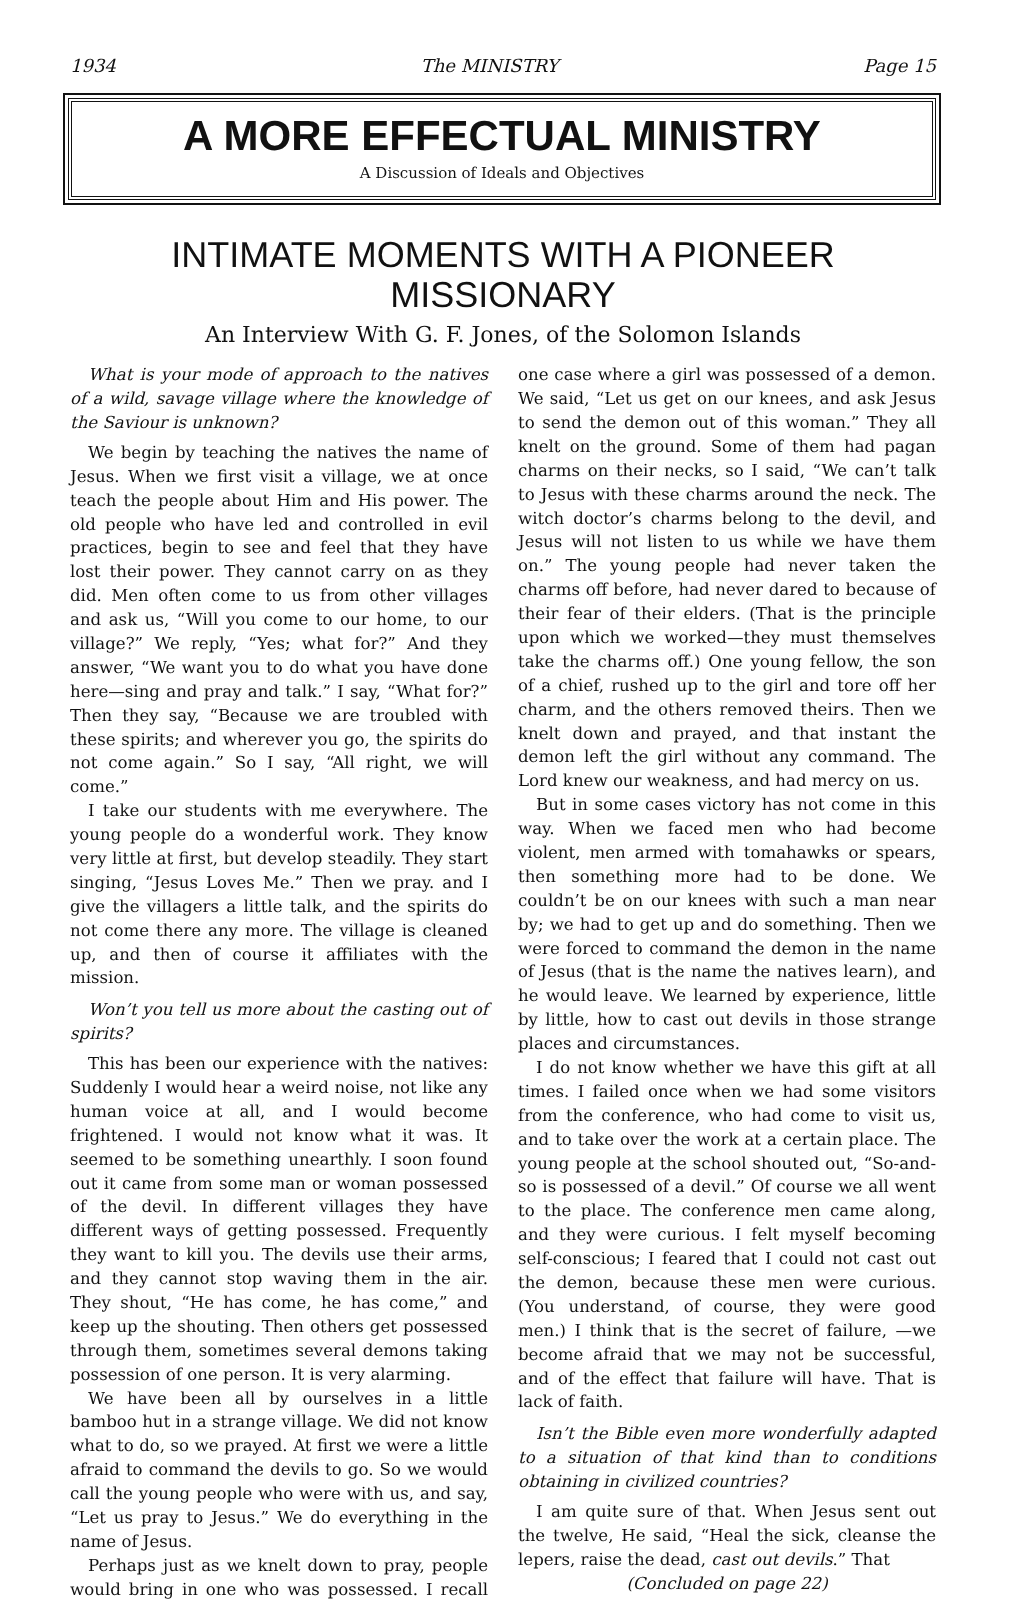1934 The MINISTRY Page 15
A MORE EFFECTUAL MINISTRY
A Discussion of Ideals and Objectives
INTIMATE MOMENTS WITH A PIONEER MISSIONARY
An Interview With G. F. Jones, of the Solomon Islands
What is your mode of approach to the natives of a wild, savage village where the knowledge of the Saviour is unknown?
We begin by teaching the natives the name of Jesus. When we first visit a village, we at once teach the people about Him and His power. The old people who have led and controlled in evil practices, begin to see and feel that they have lost their power. They cannot carry on as they did. Men often come to us from other villages and ask us, “Will you come to our home, to our village?” We reply, “Yes; what for?” And they answer, “We want you to do what you have done here—sing and pray and talk.” I say, “What for?” Then they say, “Because we are troubled with these spirits; and wherever you go, the spirits do not come again.” So I say, “All right, we will come.”
I take our students with me everywhere. The young people do a wonderful work. They know very little at first, but develop steadily. They start singing, “Jesus Loves Me.” Then we pray. and I give the villagers a little talk, and the spirits do not come there any more. The village is cleaned up, and then of course it affiliates with the mission.
Won’t you tell us more about the casting out of spirits?
This has been our experience with the natives: Suddenly I would hear a weird noise, not like any human voice at all, and I would become frightened. I would not know what it was. It seemed to be something unearthly. I soon found out it came from some man or woman possessed of the devil. In different villages they have different ways of getting possessed. Frequently they want to kill you. The devils use their arms, and they cannot stop waving them in the air. They shout, “He has come, he has come,” and keep up the shouting. Then others get possessed through them, sometimes several demons taking possession of one person. It is very alarming.
We have been all by ourselves in a little bamboo hut in a strange village. We did not know what to do, so we prayed. At first we were a little afraid to command the devils to go. So we would call the young people who were with us, and say, “Let us pray to Jesus.” We do everything in the name of Jesus.
Perhaps just as we knelt down to pray, people would bring in one who was possessed. I recall one case where a girl was possessed of a demon. We said, “Let us get on our knees, and ask Jesus to send the demon out of this woman.” They all knelt on the ground. Some of them had pagan charms on their necks, so I said, “We can’t talk to Jesus with these charms around the neck. The witch doctor’s charms belong to the devil, and Jesus will not listen to us while we have them on.” The young people had never taken the charms off before, had never dared to because of their fear of their elders. (That is the principle upon which we worked—they must themselves take the charms off.) One young fellow, the son of a chief, rushed up to the girl and tore off her charm, and the others removed theirs. Then we knelt down and prayed, and that instant the demon left the girl without any command. The Lord knew our weakness, and had mercy on us.
But in some cases victory has not come in this way. When we faced men who had become violent, men armed with tomahawks or spears, then something more had to be done. We couldn’t be on our knees with such a man near by; we had to get up and do something. Then we were forced to command the demon in the name of Jesus (that is the name the natives learn), and he would leave. We learned by experience, little by little, how to cast out devils in those strange places and circumstances.
I do not know whether we have this gift at all times. I failed once when we had some visitors from the conference, who had come to visit us, and to take over the work at a certain place. The young people at the school shouted out, “So-and-so is possessed of a devil.” Of course we all went to the place. The conference men came along, and they were curious. I felt myself becoming self-conscious; I feared that I could not cast out the demon, because these men were curious. (You understand, of course, they were good men.) I think that is the secret of failure, —we become afraid that we may not be successful, and of the effect that failure will have. That is lack of faith.
Isn’t the Bible even more wonderfully adapted to a situation of that kind than to conditions obtaining in civilized countries?
I am quite sure of that. When Jesus sent out the twelve, He said, “Heal the sick, cleanse the lepers, raise the dead, cast out devils.” That
(Concluded on page 22)